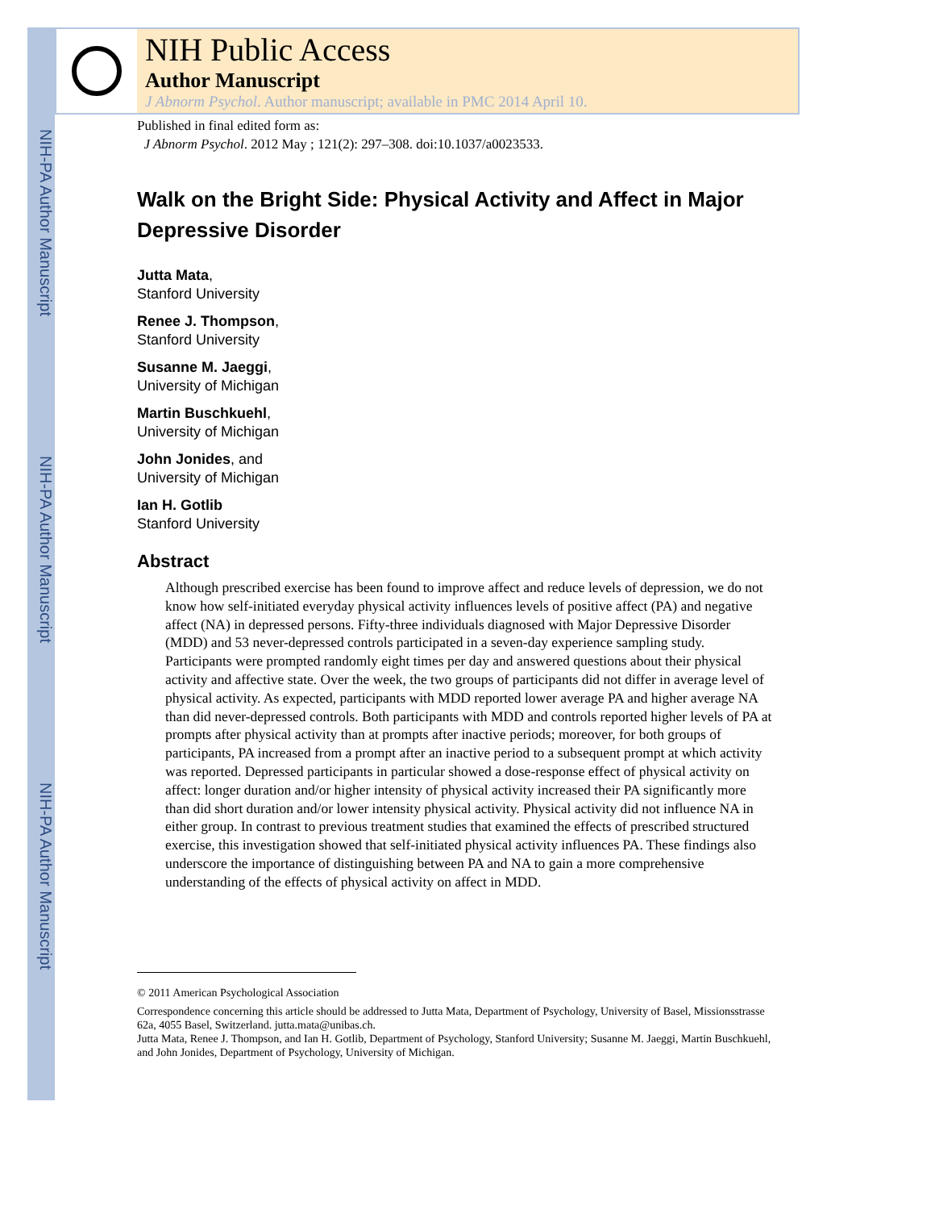NIH-PA Author Manuscript
NIH-PA Author Manuscript
NIH-PA Author Manuscript
NIH Public Access
Author Manuscript
J Abnorm Psychol. Author manuscript; available in PMC 2014 April 10.
Published in final edited form as:
J Abnorm Psychol. 2012 May ; 121(2): 297–308. doi:10.1037/a0023533.
Walk on the Bright Side: Physical Activity and Affect in Major Depressive Disorder
Jutta Mata,
Stanford University
Renee J. Thompson,
Stanford University
Susanne M. Jaeggi,
University of Michigan
Martin Buschkuehl,
University of Michigan
John Jonides, and
University of Michigan
Ian H. Gotlib
Stanford University
Abstract
Although prescribed exercise has been found to improve affect and reduce levels of depression, we do not know how self-initiated everyday physical activity influences levels of positive affect (PA) and negative affect (NA) in depressed persons. Fifty-three individuals diagnosed with Major Depressive Disorder (MDD) and 53 never-depressed controls participated in a seven-day experience sampling study. Participants were prompted randomly eight times per day and answered questions about their physical activity and affective state. Over the week, the two groups of participants did not differ in average level of physical activity. As expected, participants with MDD reported lower average PA and higher average NA than did never-depressed controls. Both participants with MDD and controls reported higher levels of PA at prompts after physical activity than at prompts after inactive periods; moreover, for both groups of participants, PA increased from a prompt after an inactive period to a subsequent prompt at which activity was reported. Depressed participants in particular showed a dose-response effect of physical activity on affect: longer duration and/or higher intensity of physical activity increased their PA significantly more than did short duration and/or lower intensity physical activity. Physical activity did not influence NA in either group. In contrast to previous treatment studies that examined the effects of prescribed structured exercise, this investigation showed that self-initiated physical activity influences PA. These findings also underscore the importance of distinguishing between PA and NA to gain a more comprehensive understanding of the effects of physical activity on affect in MDD.
© 2011 American Psychological Association
Correspondence concerning this article should be addressed to Jutta Mata, Department of Psychology, University of Basel, Missionsstrasse 62a, 4055 Basel, Switzerland. jutta.mata@unibas.ch.
Jutta Mata, Renee J. Thompson, and Ian H. Gotlib, Department of Psychology, Stanford University; Susanne M. Jaeggi, Martin Buschkuehl, and John Jonides, Department of Psychology, University of Michigan.